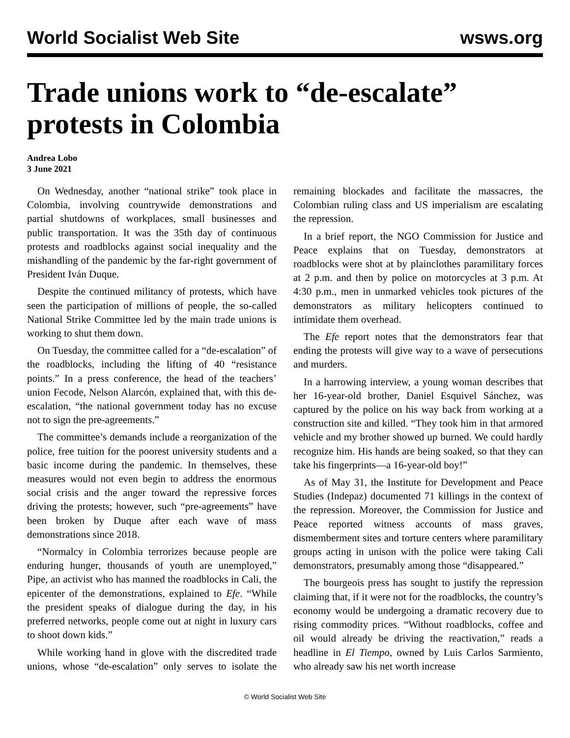World Socialist Web Site wsws.org
Trade unions work to “de-escalate” protests in Colombia
Andrea Lobo
3 June 2021
On Wednesday, another “national strike” took place in Colombia, involving countrywide demonstrations and partial shutdowns of workplaces, small businesses and public transportation. It was the 35th day of continuous protests and roadblocks against social inequality and the mishandling of the pandemic by the far-right government of President Iván Duque.
Despite the continued militancy of protests, which have seen the participation of millions of people, the so-called National Strike Committee led by the main trade unions is working to shut them down.
On Tuesday, the committee called for a “de-escalation” of the roadblocks, including the lifting of 40 “resistance points.” In a press conference, the head of the teachers’ union Fecode, Nelson Alarcón, explained that, with this de-escalation, “the national government today has no excuse not to sign the pre-agreements.”
The committee’s demands include a reorganization of the police, free tuition for the poorest university students and a basic income during the pandemic. In themselves, these measures would not even begin to address the enormous social crisis and the anger toward the repressive forces driving the protests; however, such “pre-agreements” have been broken by Duque after each wave of mass demonstrations since 2018.
“Normalcy in Colombia terrorizes because people are enduring hunger, thousands of youth are unemployed,” Pipe, an activist who has manned the roadblocks in Cali, the epicenter of the demonstrations, explained to Efe. “While the president speaks of dialogue during the day, in his preferred networks, people come out at night in luxury cars to shoot down kids.”
While working hand in glove with the discredited trade unions, whose “de-escalation” only serves to isolate the remaining blockades and facilitate the massacres, the Colombian ruling class and US imperialism are escalating the repression.
In a brief report, the NGO Commission for Justice and Peace explains that on Tuesday, demonstrators at roadblocks were shot at by plainclothes paramilitary forces at 2 p.m. and then by police on motorcycles at 3 p.m. At 4:30 p.m., men in unmarked vehicles took pictures of the demonstrators as military helicopters continued to intimidate them overhead.
The Efe report notes that the demonstrators fear that ending the protests will give way to a wave of persecutions and murders.
In a harrowing interview, a young woman describes that her 16-year-old brother, Daniel Esquivel Sánchez, was captured by the police on his way back from working at a construction site and killed. “They took him in that armored vehicle and my brother showed up burned. We could hardly recognize him. His hands are being soaked, so that they can take his fingerprints—a 16-year-old boy!”
As of May 31, the Institute for Development and Peace Studies (Indepaz) documented 71 killings in the context of the repression. Moreover, the Commission for Justice and Peace reported witness accounts of mass graves, dismemberment sites and torture centers where paramilitary groups acting in unison with the police were taking Cali demonstrators, presumably among those “disappeared.”
The bourgeois press has sought to justify the repression claiming that, if it were not for the roadblocks, the country’s economy would be undergoing a dramatic recovery due to rising commodity prices. “Without roadblocks, coffee and oil would already be driving the reactivation,” reads a headline in El Tiempo, owned by Luis Carlos Sarmiento, who already saw his net worth increase
© World Socialist Web Site